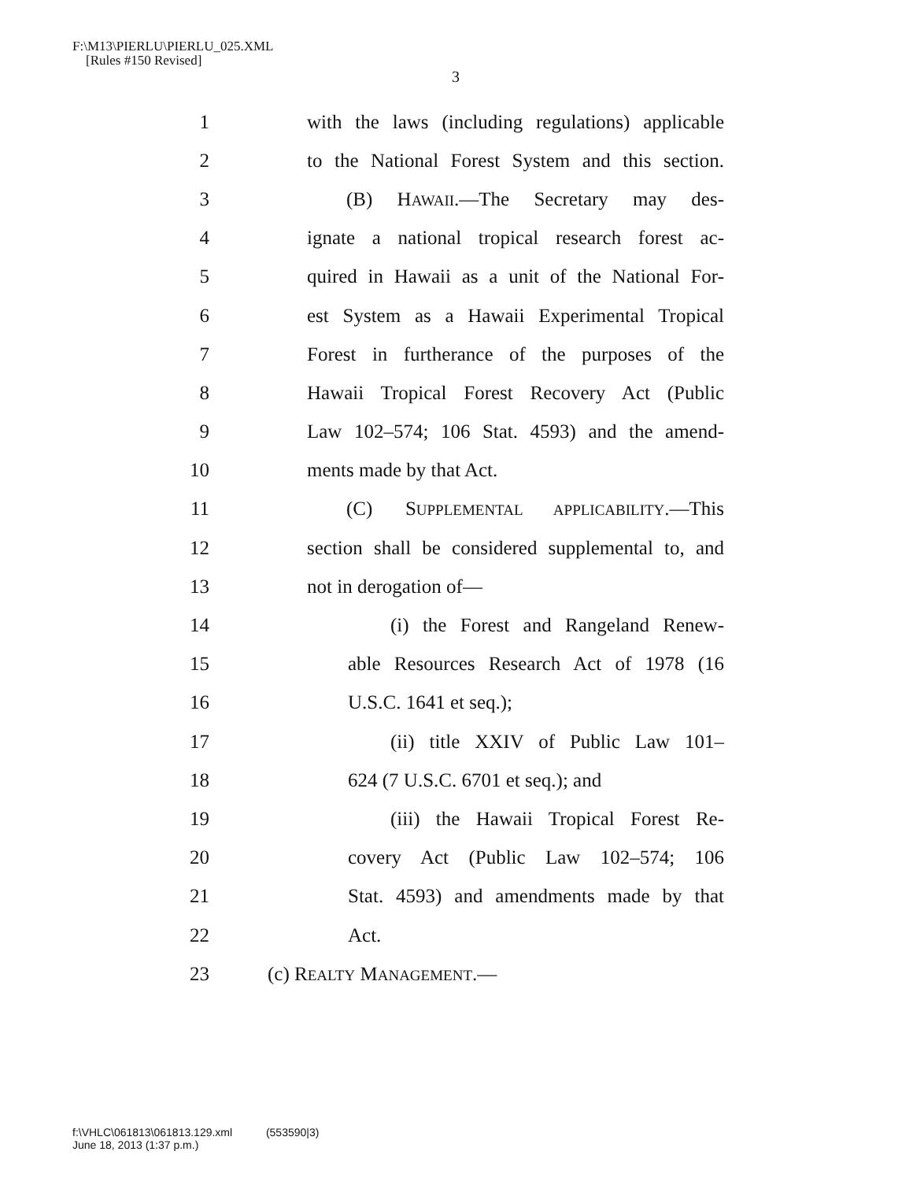F:\M13\PIERLU\PIERLU_025.XML
[Rules #150 Revised]
3
1 with the laws (including regulations) applicable
2 to the National Forest System and this section.
3 (B) HAWAII.—The Secretary may des-
4 ignate a national tropical research forest ac-
5 quired in Hawaii as a unit of the National For-
6 est System as a Hawaii Experimental Tropical
7 Forest in furtherance of the purposes of the
8 Hawaii Tropical Forest Recovery Act (Public
9 Law 102–574; 106 Stat. 4593) and the amend-
10 ments made by that Act.
11 (C) SUPPLEMENTAL APPLICABILITY.—This
12 section shall be considered supplemental to, and
13 not in derogation of—
14 (i) the Forest and Rangeland Renew-
15 able Resources Research Act of 1978 (16
16 U.S.C. 1641 et seq.);
17 (ii) title XXIV of Public Law 101–
18 624 (7 U.S.C. 6701 et seq.); and
19 (iii) the Hawaii Tropical Forest Re-
20 covery Act (Public Law 102–574; 106
21 Stat. 4593) and amendments made by that
22 Act.
23 (c) REALTY MANAGEMENT.—
f:\VHLC\061813\061813.129.xml (553590|3)
June 18, 2013 (1:37 p.m.)